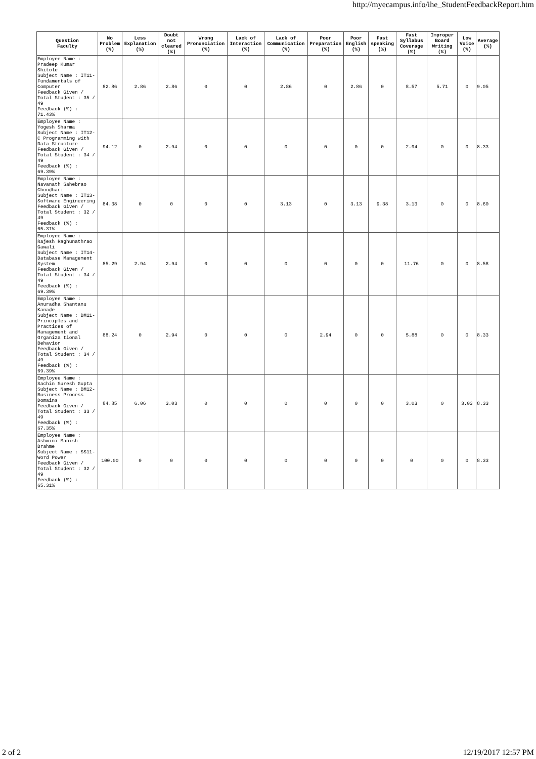http://myecampus.info/ihe_StudentFeedbackReport.htm
| Question Faculty | No Problem (%) | Less Explanation (%) | Doubt not cleared (%) | Wrong Pronunciation (%) | Lack of Interaction (%) | Lack of Communication (%) | Poor Preparation (%) | Poor English (%) | Fast speaking (%) | Fast Syllabus Coverage (%) | Improper Board Writing (%) | Low Voice (%) | Average (%) |
| --- | --- | --- | --- | --- | --- | --- | --- | --- | --- | --- | --- | --- | --- |
| Employee Name : Pradeep Kumar Shitole Subject Name : IT11- Fundamentals of Computer Feedback Given / Total Student : 35 / 49 Feedback (%) : 71.43% | 82.86 | 2.86 | 2.86 | 0 | 0 | 2.86 | 0 | 2.86 | 0 | 8.57 | 5.71 | 0 | 9.05 |
| Employee Name : Yogesh Sharma Subject Name : IT12- C Programming with Data Structure Feedback Given / Total Student : 34 / 49 Feedback (%) : 69.39% | 94.12 | 0 | 2.94 | 0 | 0 | 0 | 0 | 0 | 0 | 2.94 | 0 | 0 | 8.33 |
| Employee Name : Navanath Sahebrao Choudhari Subject Name : IT13- Software Engineering Feedback Given / Total Student : 32 / 49 Feedback (%) : 65.31% | 84.38 | 0 | 0 | 0 | 0 | 3.13 | 0 | 3.13 | 9.38 | 3.13 | 0 | 0 | 8.60 |
| Employee Name : Rajesh Raghunathrao Gawali Subject Name : IT14- Database Management System Feedback Given / Total Student : 34 / 49 Feedback (%) : 69.39% | 85.29 | 2.94 | 2.94 | 0 | 0 | 0 | 0 | 0 | 0 | 11.76 | 0 | 0 | 8.58 |
| Employee Name : Anuradha Shantanu Kanade Subject Name : BM11- Principles and Practices of Management and Organiza tional Behavior Feedback Given / Total Student : 34 / 49 Feedback (%) : 69.39% | 88.24 | 0 | 2.94 | 0 | 0 | 0 | 2.94 | 0 | 0 | 5.88 | 0 | 0 | 8.33 |
| Employee Name : Sachin Suresh Gupta Subject Name : BM12- Business Process Domains Feedback Given / Total Student : 33 / 49 Feedback (%) : 67.35% | 84.85 | 6.06 | 3.03 | 0 | 0 | 0 | 0 | 0 | 0 | 3.03 | 0 | 3.03 | 8.33 |
| Employee Name : Ashwini Manish Brahme Subject Name : SS11- Word Power Feedback Given / Total Student : 32 / 49 Feedback (%) : 65.31% | 100.00 | 0 | 0 | 0 | 0 | 0 | 0 | 0 | 0 | 0 | 0 | 0 | 8.33 |
2 of 2 12/19/2017 12:57 PM